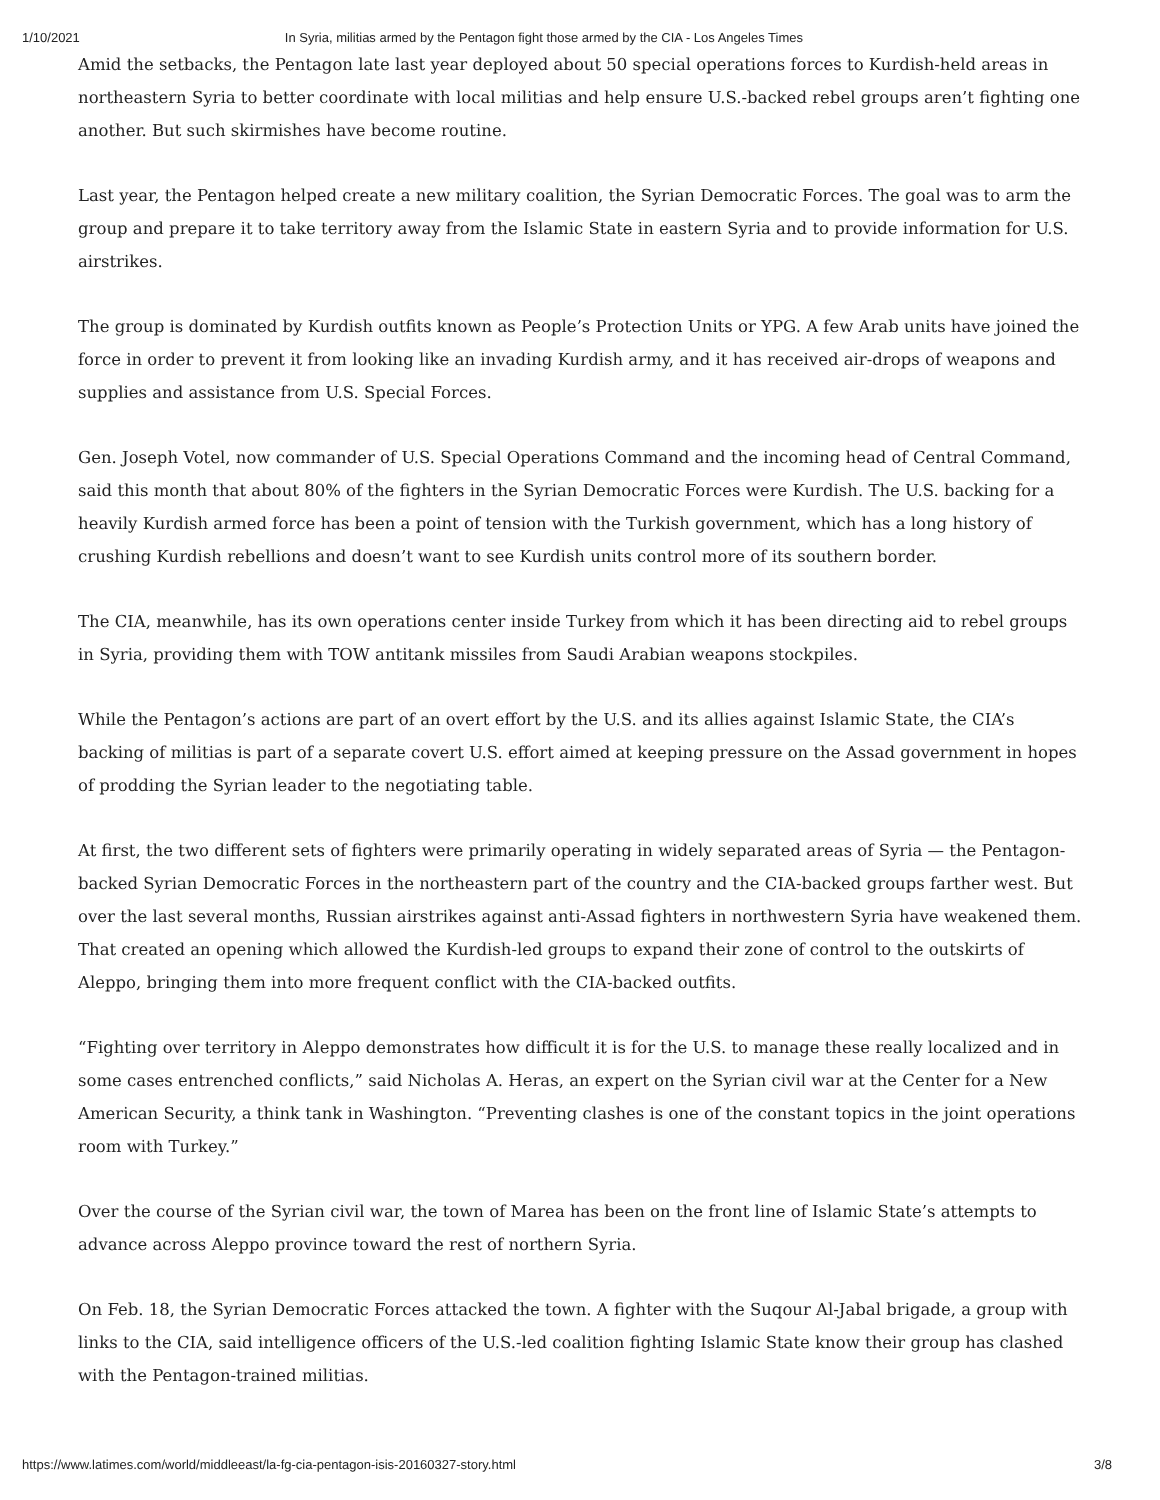1/10/2021 In Syria, militias armed by the Pentagon fight those armed by the CIA - Los Angeles Times
Amid the setbacks, the Pentagon late last year deployed about 50 special operations forces to Kurdish-held areas in northeastern Syria to better coordinate with local militias and help ensure U.S.-backed rebel groups aren’t fighting one another. But such skirmishes have become routine.
Last year, the Pentagon helped create a new military coalition, the Syrian Democratic Forces. The goal was to arm the group and prepare it to take territory away from the Islamic State in eastern Syria and to provide information for U.S. airstrikes.
The group is dominated by Kurdish outfits known as People’s Protection Units or YPG. A few Arab units have joined the force in order to prevent it from looking like an invading Kurdish army, and it has received air-drops of weapons and supplies and assistance from U.S. Special Forces.
Gen. Joseph Votel, now commander of U.S. Special Operations Command and the incoming head of Central Command, said this month that about 80% of the fighters in the Syrian Democratic Forces were Kurdish. The U.S. backing for a heavily Kurdish armed force has been a point of tension with the Turkish government, which has a long history of crushing Kurdish rebellions and doesn’t want to see Kurdish units control more of its southern border.
The CIA, meanwhile, has its own operations center inside Turkey from which it has been directing aid to rebel groups in Syria, providing them with TOW antitank missiles from Saudi Arabian weapons stockpiles.
While the Pentagon’s actions are part of an overt effort by the U.S. and its allies against Islamic State, the CIA’s backing of militias is part of a separate covert U.S. effort aimed at keeping pressure on the Assad government in hopes of prodding the Syrian leader to the negotiating table.
At first, the two different sets of fighters were primarily operating in widely separated areas of Syria — the Pentagon-backed Syrian Democratic Forces in the northeastern part of the country and the CIA-backed groups farther west. But over the last several months, Russian airstrikes against anti-Assad fighters in northwestern Syria have weakened them. That created an opening which allowed the Kurdish-led groups to expand their zone of control to the outskirts of Aleppo, bringing them into more frequent conflict with the CIA-backed outfits.
“Fighting over territory in Aleppo demonstrates how difficult it is for the U.S. to manage these really localized and in some cases entrenched conflicts,” said Nicholas A. Heras, an expert on the Syrian civil war at the Center for a New American Security, a think tank in Washington. “Preventing clashes is one of the constant topics in the joint operations room with Turkey.”
Over the course of the Syrian civil war, the town of Marea has been on the front line of Islamic State’s attempts to advance across Aleppo province toward the rest of northern Syria.
On Feb. 18, the Syrian Democratic Forces attacked the town. A fighter with the Suqour Al-Jabal brigade, a group with links to the CIA, said intelligence officers of the U.S.-led coalition fighting Islamic State know their group has clashed with the Pentagon-trained militias.
https://www.latimes.com/world/middleeast/la-fg-cia-pentagon-isis-20160327-story.html 3/8